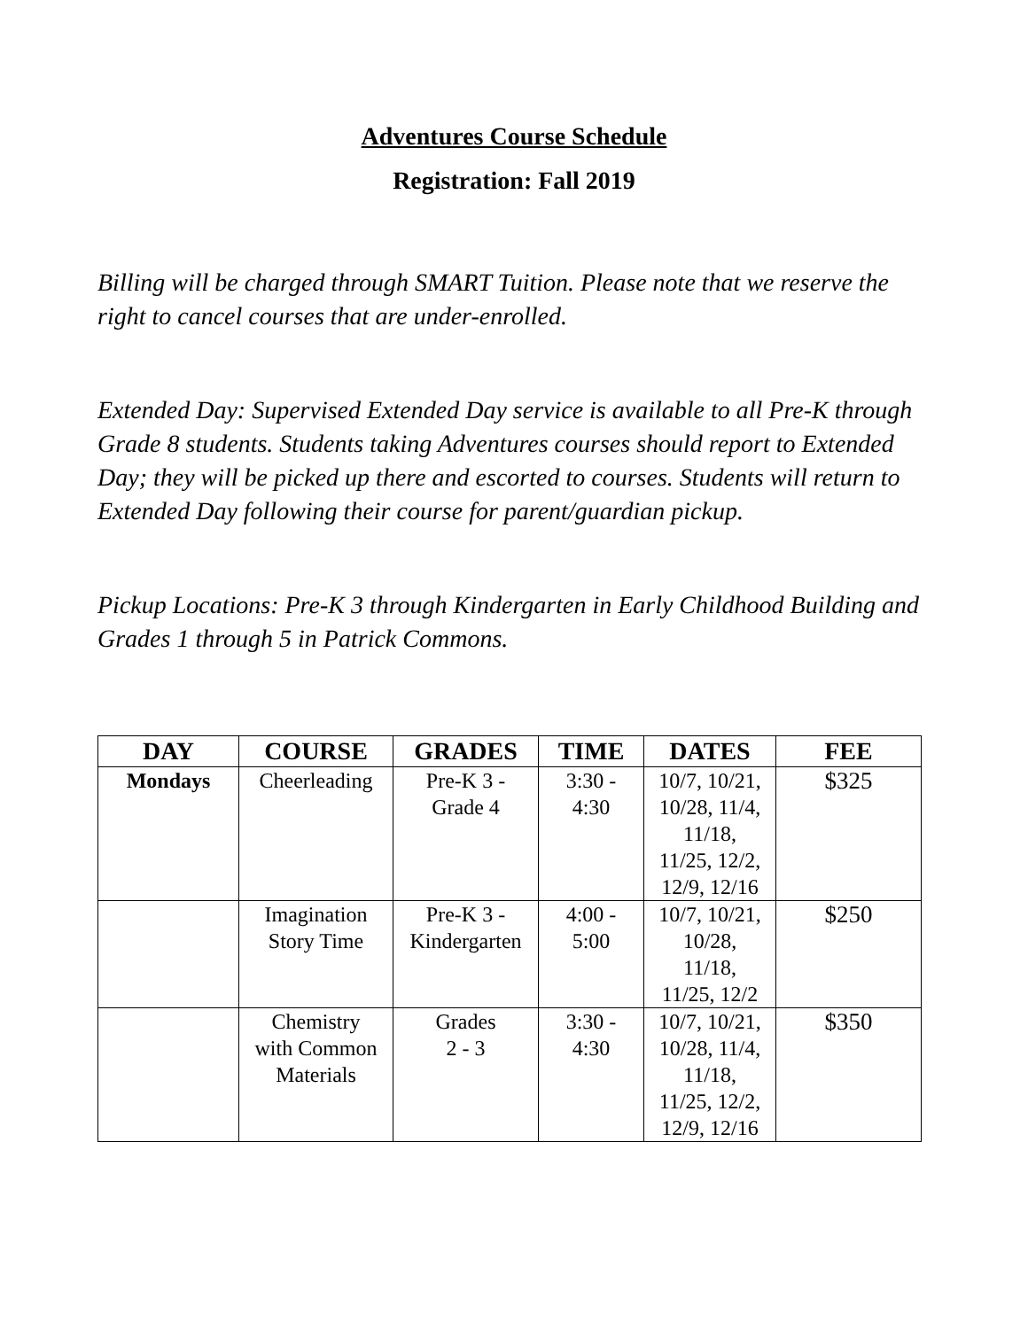Adventures Course Schedule
Registration: Fall 2019
Billing will be charged through SMART Tuition. Please note that we reserve the right to cancel courses that are under-enrolled.
Extended Day: Supervised Extended Day service is available to all Pre-K through Grade 8 students. Students taking Adventures courses should report to Extended Day; they will be picked up there and escorted to courses. Students will return to Extended Day following their course for parent/guardian pickup.
Pickup Locations: Pre-K 3 through Kindergarten in Early Childhood Building and Grades 1 through 5 in Patrick Commons.
| DAY | COURSE | GRADES | TIME | DATES | FEE |
| --- | --- | --- | --- | --- | --- |
| Mondays | Cheerleading | Pre-K 3 - Grade 4 | 3:30 - 4:30 | 10/7, 10/21, 10/28, 11/4, 11/18, 11/25, 12/2, 12/9, 12/16 | $325 |
| | Imagination Story Time | Pre-K 3 - Kindergarten | 4:00 - 5:00 | 10/7, 10/21, 10/28, 11/18, 11/25, 12/2 | $250 |
| | Chemistry with Common Materials | Grades 2 - 3 | 3:30 - 4:30 | 10/7, 10/21, 10/28, 11/4, 11/18, 11/25, 12/2, 12/9, 12/16 | $350 |